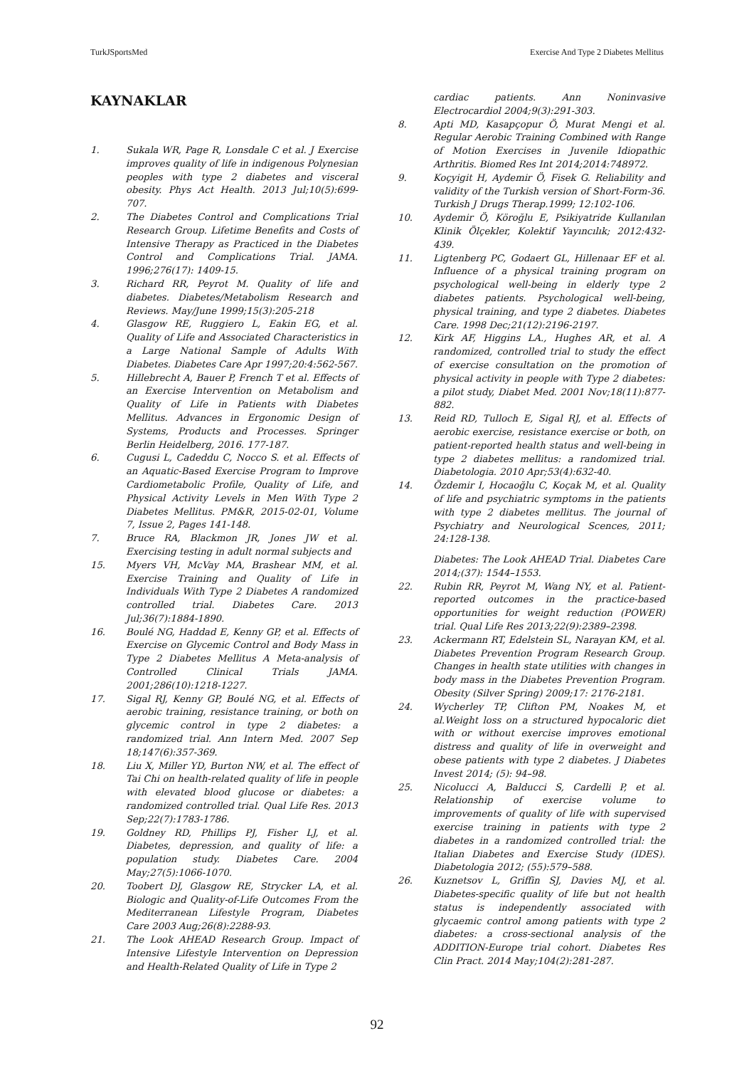TurkJSportsMed Exercise And Type 2 Diabetes Mellitus
KAYNAKLAR
1. Sukala WR, Page R, Lonsdale C et al. J Exercise improves quality of life in indigenous Polynesian peoples with type 2 diabetes and visceral obesity. Phys Act Health. 2013 Jul;10(5):699-707.
2. The Diabetes Control and Complications Trial Research Group. Lifetime Benefits and Costs of Intensive Therapy as Practiced in the Diabetes Control and Complications Trial. JAMA. 1996;276(17): 1409-15.
3. Richard RR, Peyrot M. Quality of life and diabetes. Diabetes/Metabolism Research and Reviews. May/June 1999;15(3):205-218
4. Glasgow RE, Ruggiero L, Eakin EG, et al. Quality of Life and Associated Characteristics in a Large National Sample of Adults With Diabetes. Diabetes Care Apr 1997;20:4:562-567.
5. Hillebrecht A, Bauer P, French T et al. Effects of an Exercise Intervention on Metabolism and Quality of Life in Patients with Diabetes Mellitus. Advances in Ergonomic Design of Systems, Products and Processes. Springer Berlin Heidelberg, 2016. 177-187.
6. Cugusi L, Cadeddu C, Nocco S. et al. Effects of an Aquatic-Based Exercise Program to Improve Cardiometabolic Profile, Quality of Life, and Physical Activity Levels in Men With Type 2 Diabetes Mellitus. PM&R, 2015-02-01, Volume 7, Issue 2, Pages 141-148.
7. Bruce RA, Blackmon JR, Jones JW et al. Exercising testing in adult normal subjects and
15. Myers VH, McVay MA, Brashear MM, et al. Exercise Training and Quality of Life in Individuals With Type 2 Diabetes A randomized controlled trial. Diabetes Care. 2013 Jul;36(7):1884-1890.
16. Boulé NG, Haddad E, Kenny GP, et al. Effects of Exercise on Glycemic Control and Body Mass in Type 2 Diabetes Mellitus A Meta-analysis of Controlled Clinical Trials JAMA. 2001;286(10):1218-1227.
17. Sigal RJ, Kenny GP, Boulé NG, et al. Effects of aerobic training, resistance training, or both on glycemic control in type 2 diabetes: a randomized trial. Ann Intern Med. 2007 Sep 18;147(6):357-369.
18. Liu X, Miller YD, Burton NW, et al. The effect of Tai Chi on health-related quality of life in people with elevated blood glucose or diabetes: a randomized controlled trial. Qual Life Res. 2013 Sep;22(7):1783-1786.
19. Goldney RD, Phillips PJ, Fisher LJ, et al. Diabetes, depression, and quality of life: a population study. Diabetes Care. 2004 May;27(5):1066-1070.
20. Toobert DJ, Glasgow RE, Strycker LA, et al. Biologic and Quality-of-Life Outcomes From the Mediterranean Lifestyle Program, Diabetes Care 2003 Aug;26(8):2288-93.
21. The Look AHEAD Research Group. Impact of Intensive Lifestyle Intervention on Depression and Health-Related Quality of Life in Type 2
cardiac patients. Ann Noninvasive Electrocardiol 2004;9(3):291-303.
8. Apti MD, Kasapçopur Ö, Murat Mengi et al. Regular Aerobic Training Combined with Range of Motion Exercises in Juvenile Idiopathic Arthritis. Biomed Res Int 2014;2014:748972.
9. Koçyigit H, Aydemir Ö, Fisek G. Reliability and validity of the Turkish version of Short-Form-36. Turkish J Drugs Therap.1999; 12:102-106.
10. Aydemir Ö, Köroğlu E, Psikiyatride Kullanılan Klinik Ölçekler, Kolektif Yayıncılık; 2012:432-439.
11. Ligtenberg PC, Godaert GL, Hillenaar EF et al. Influence of a physical training program on psychological well-being in elderly type 2 diabetes patients. Psychological well-being, physical training, and type 2 diabetes. Diabetes Care. 1998 Dec;21(12):2196-2197.
12. Kirk AF, Higgins LA., Hughes AR, et al. A randomized, controlled trial to study the effect of exercise consultation on the promotion of physical activity in people with Type 2 diabetes: a pilot study, Diabet Med. 2001 Nov;18(11):877-882.
13. Reid RD, Tulloch E, Sigal RJ, et al. Effects of aerobic exercise, resistance exercise or both, on patient-reported health status and well-being in type 2 diabetes mellitus: a randomized trial. Diabetologia. 2010 Apr;53(4):632-40.
14. Özdemir I, Hocaoğlu C, Koçak M, et al. Quality of life and psychiatric symptoms in the patients with type 2 diabetes mellitus. The journal of Psychiatry and Neurological Scences, 2011; 24:128-138.
Diabetes: The Look AHEAD Trial. Diabetes Care 2014;(37): 1544–1553.
22. Rubin RR, Peyrot M, Wang NY, et al. Patient-reported outcomes in the practice-based opportunities for weight reduction (POWER) trial. Qual Life Res 2013;22(9):2389–2398.
23. Ackermann RT, Edelstein SL, Narayan KM, et al. Diabetes Prevention Program Research Group. Changes in health state utilities with changes in body mass in the Diabetes Prevention Program. Obesity (Silver Spring) 2009;17: 2176-2181.
24. Wycherley TP, Clifton PM, Noakes M, et al.Weight loss on a structured hypocaloric diet with or without exercise improves emotional distress and quality of life in overweight and obese patients with type 2 diabetes. J Diabetes Invest 2014; (5): 94–98.
25. Nicolucci A, Balducci S, Cardelli P, et al. Relationship of exercise volume to improvements of quality of life with supervised exercise training in patients with type 2 diabetes in a randomized controlled trial: the Italian Diabetes and Exercise Study (IDES). Diabetologia 2012; (55):579–588.
26. Kuznetsov L, Griffin SJ, Davies MJ, et al. Diabetes-specific quality of life but not health status is independently associated with glycaemic control among patients with type 2 diabetes: a cross-sectional analysis of the ADDITION-Europe trial cohort. Diabetes Res Clin Pract. 2014 May;104(2):281-287.
92